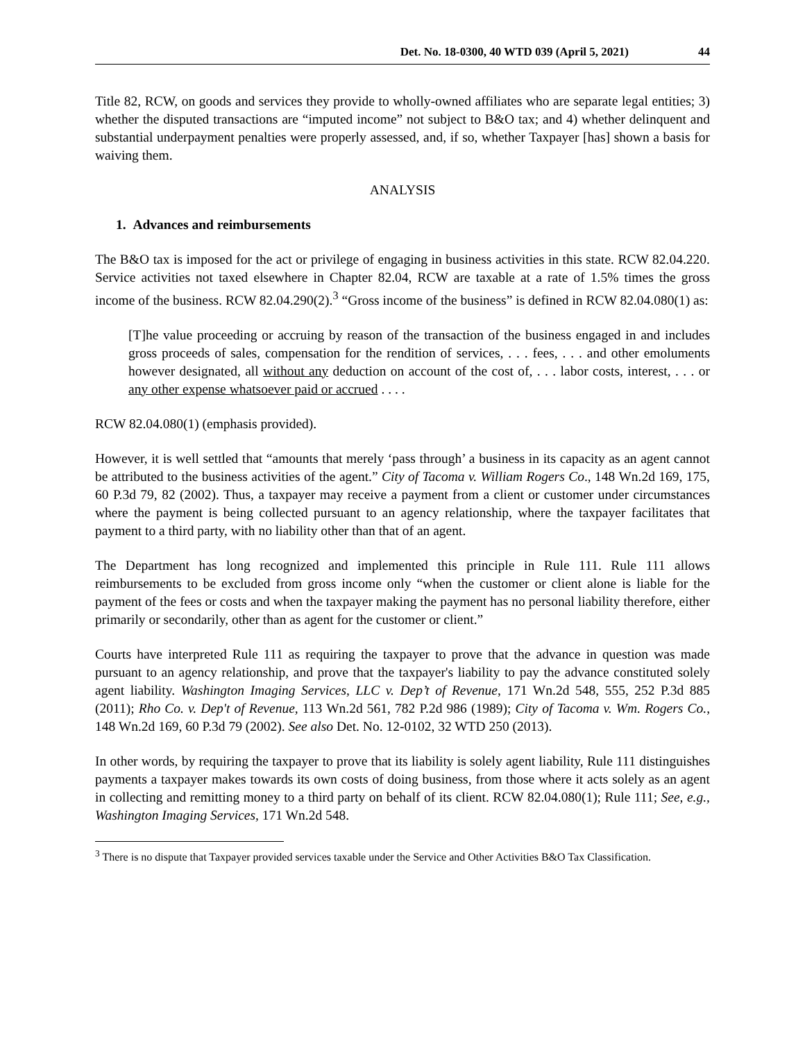Det. No. 18-0300, 40 WTD 039 (April 5, 2021) 44
Title 82, RCW, on goods and services they provide to wholly-owned affiliates who are separate legal entities; 3) whether the disputed transactions are “imputed income” not subject to B&O tax; and 4) whether delinquent and substantial underpayment penalties were properly assessed, and, if so, whether Taxpayer [has] shown a basis for waiving them.
ANALYSIS
1. Advances and reimbursements
The B&O tax is imposed for the act or privilege of engaging in business activities in this state. RCW 82.04.220. Service activities not taxed elsewhere in Chapter 82.04, RCW are taxable at a rate of 1.5% times the gross income of the business. RCW 82.04.290(2).<sup>3</sup> “Gross income of the business” is defined in RCW 82.04.080(1) as:
[T]he value proceeding or accruing by reason of the transaction of the business engaged in and includes gross proceeds of sales, compensation for the rendition of services, . . . fees, . . . and other emoluments however designated, all without any deduction on account of the cost of, . . . labor costs, interest, . . . or any other expense whatsoever paid or accrued . . . .
RCW 82.04.080(1) (emphasis provided).
However, it is well settled that “amounts that merely ‘pass through’ a business in its capacity as an agent cannot be attributed to the business activities of the agent.” City of Tacoma v. William Rogers Co., 148 Wn.2d 169, 175, 60 P.3d 79, 82 (2002). Thus, a taxpayer may receive a payment from a client or customer under circumstances where the payment is being collected pursuant to an agency relationship, where the taxpayer facilitates that payment to a third party, with no liability other than that of an agent.
The Department has long recognized and implemented this principle in Rule 111. Rule 111 allows reimbursements to be excluded from gross income only “when the customer or client alone is liable for the payment of the fees or costs and when the taxpayer making the payment has no personal liability therefore, either primarily or secondarily, other than as agent for the customer or client.”
Courts have interpreted Rule 111 as requiring the taxpayer to prove that the advance in question was made pursuant to an agency relationship, and prove that the taxpayer's liability to pay the advance constituted solely agent liability. Washington Imaging Services, LLC v. Dep’t of Revenue, 171 Wn.2d 548, 555, 252 P.3d 885 (2011); Rho Co. v. Dep't of Revenue, 113 Wn.2d 561, 782 P.2d 986 (1989); City of Tacoma v. Wm. Rogers Co., 148 Wn.2d 169, 60 P.3d 79 (2002). See also Det. No. 12-0102, 32 WTD 250 (2013).
In other words, by requiring the taxpayer to prove that its liability is solely agent liability, Rule 111 distinguishes payments a taxpayer makes towards its own costs of doing business, from those where it acts solely as an agent in collecting and remitting money to a third party on behalf of its client. RCW 82.04.080(1); Rule 111; See, e.g., Washington Imaging Services, 171 Wn.2d 548.
<sup>3</sup> There is no dispute that Taxpayer provided services taxable under the Service and Other Activities B&O Tax Classification.